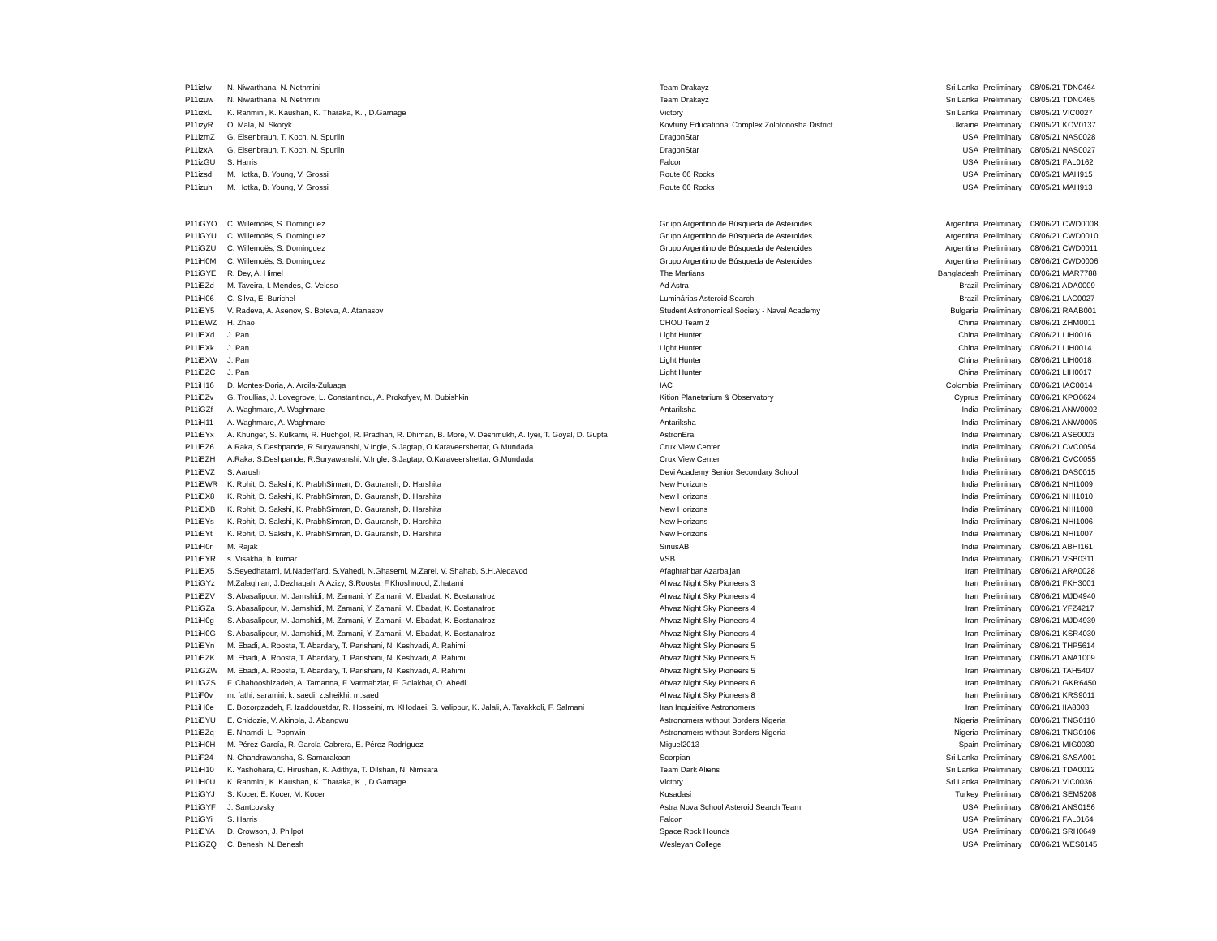| P11izIw | N. Niwarthana, N. Nethmini | Team Drakayz | Sri Lanka | Preliminary | 08/05/21 TDN0464 |
| P11izuw | N. Niwarthana, N. Nethmini | Team Drakayz | Sri Lanka | Preliminary | 08/05/21 TDN0465 |
| P11izxL | K. Ranmini, K. Kaushan, K. Tharaka, K. , D.Gamage | Victory | Sri Lanka | Preliminary | 08/05/21 VIC0027 |
| P11izyR | O. Mala, N. Skoryk | Kovtuny Educational Complex Zolotonosha District | Ukraine | Preliminary | 08/05/21 KOV0137 |
| P11izmZ | G. Eisenbraun, T. Koch, N. Spurlin | DragonStar | USA | Preliminary | 08/05/21 NAS0028 |
| P11izxA | G. Eisenbraun, T. Koch, N. Spurlin | DragonStar | USA | Preliminary | 08/05/21 NAS0027 |
| P11izGU | S. Harris | Falcon | USA | Preliminary | 08/05/21 FAL0162 |
| P11izsd | M. Hotka, B. Young, V. Grossi | Route 66 Rocks | USA | Preliminary | 08/05/21 MAH915 |
| P11izuh | M. Hotka, B. Young, V. Grossi | Route 66 Rocks | USA | Preliminary | 08/05/21 MAH913 |
| P11iGYO | C. Willemoës, S. Dominguez | Grupo Argentino de Búsqueda de Asteroides | Argentina | Preliminary | 08/06/21 CWD0008 |
| P11iGYU | C. Willemoës, S. Dominguez | Grupo Argentino de Búsqueda de Asteroides | Argentina | Preliminary | 08/06/21 CWD0010 |
| P11iGZU | C. Willemoës, S. Dominguez | Grupo Argentino de Búsqueda de Asteroides | Argentina | Preliminary | 08/06/21 CWD0011 |
| P11iH0M | C. Willemoës, S. Dominguez | Grupo Argentino de Búsqueda de Asteroides | Argentina | Preliminary | 08/06/21 CWD0006 |
| P11iGYE | R. Dey, A. Himel | The Martians | Bangladesh | Preliminary | 08/06/21 MAR7788 |
| P11iEZd | M. Taveira, I. Mendes, C. Veloso | Ad Astra | Brazil | Preliminary | 08/06/21 ADA0009 |
| P11iH06 | C. Silva, E. Burichel | Luminárias Asteroid Search | Brazil | Preliminary | 08/06/21 LAC0027 |
| P11iEY5 | V. Radeva, A. Asenov, S. Boteva, A. Atanasov | Student Astronomical Society - Naval Academy | Bulgaria | Preliminary | 08/06/21 RAAB001 |
| P11iEWZ | H. Zhao | CHOU Team 2 | China | Preliminary | 08/06/21 ZHM0011 |
| P11iEXd | J. Pan | Light Hunter | China | Preliminary | 08/06/21 LIH0016 |
| P11iEXk | J. Pan | Light Hunter | China | Preliminary | 08/06/21 LIH0014 |
| P11iEXW | J. Pan | Light Hunter | China | Preliminary | 08/06/21 LIH0018 |
| P11iEZC | J. Pan | Light Hunter | China | Preliminary | 08/06/21 LIH0017 |
| P11iH16 | D. Montes-Doria, A. Arcila-Zuluaga | IAC | Colombia | Preliminary | 08/06/21 IAC0014 |
| P11iEZv | G. Troullias, J. Lovegrove, L. Constantinou, A. Prokofyev, M. Dubishkin | Kition Planetarium & Observatory | Cyprus | Preliminary | 08/06/21 KPO0624 |
| P11iGZf | A. Waghmare, A. Waghmare | Antariksha | India | Preliminary | 08/06/21 ANW0002 |
| P11iH11 | A. Waghmare, A. Waghmare | Antariksha | India | Preliminary | 08/06/21 ANW0005 |
| P11iEYx | A. Khunger, S. Kulkarni, R. Huchgol, R. Pradhan, R. Dhiman, B. More, V. Deshmukh, A. Iyer, T. Goyal, D. Gupta | AstronEra | India | Preliminary | 08/06/21 ASE0003 |
| P11iEZ6 | A.Raka, S.Deshpande, R.Suryawanshi, V.Ingle, S.Jagtap, O.Karaveershettar, G.Mundada | Crux View Center | India | Preliminary | 08/06/21 CVC0054 |
| P11iEZH | A.Raka, S.Deshpande, R.Suryawanshi, V.Ingle, S.Jagtap, O.Karaveershettar, G.Mundada | Crux View Center | India | Preliminary | 08/06/21 CVC0055 |
| P11iEVZ | S. Aarush | Devi Academy Senior Secondary School | India | Preliminary | 08/06/21 DAS0015 |
| P11iEWR | K. Rohit, D. Sakshi, K. PrabhSimran, D. Gauransh, D. Harshita | New Horizons | India | Preliminary | 08/06/21 NHI1009 |
| P11iEX8 | K. Rohit, D. Sakshi, K. PrabhSimran, D. Gauransh, D. Harshita | New Horizons | India | Preliminary | 08/06/21 NHI1010 |
| P11iEXB | K. Rohit, D. Sakshi, K. PrabhSimran, D. Gauransh, D. Harshita | New Horizons | India | Preliminary | 08/06/21 NHI1008 |
| P11iEYs | K. Rohit, D. Sakshi, K. PrabhSimran, D. Gauransh, D. Harshita | New Horizons | India | Preliminary | 08/06/21 NHI1006 |
| P11iEYt | K. Rohit, D. Sakshi, K. PrabhSimran, D. Gauransh, D. Harshita | New Horizons | India | Preliminary | 08/06/21 NHI1007 |
| P11iH0r | M. Rajak | SiriusAB | India | Preliminary | 08/06/21 ABHI161 |
| P11iEYR | s. Visakha, h. kumar | VSB | India | Preliminary | 08/06/21 VSB0311 |
| P11iEX5 | S.Seyedhatami, M.Naderifard, S.Vahedi, N.Ghasemi, M.Zarei, V. Shahab, S.H.Aledavod | Afaghrahbar Azarbaijan | Iran | Preliminary | 08/06/21 ARA0028 |
| P11iGYz | M.Zalaghian, J.Dezhagah, A.Azizy, S.Roosta, F.Khoshnood, Z.hatami | Ahvaz Night Sky Pioneers 3 | Iran | Preliminary | 08/06/21 FKH3001 |
| P11iEZV | S. Abasalipour, M. Jamshidi, M. Zamani, Y. Zamani, M. Ebadat, K. Bostanafroz | Ahvaz Night Sky Pioneers 4 | Iran | Preliminary | 08/06/21 MJD4940 |
| P11iGZa | S. Abasalipour, M. Jamshidi, M. Zamani, Y. Zamani, M. Ebadat, K. Bostanafroz | Ahvaz Night Sky Pioneers 4 | Iran | Preliminary | 08/06/21 YFZ4217 |
| P11iH0g | S. Abasalipour, M. Jamshidi, M. Zamani, Y. Zamani, M. Ebadat, K. Bostanafroz | Ahvaz Night Sky Pioneers 4 | Iran | Preliminary | 08/06/21 MJD4939 |
| P11iH0G | S. Abasalipour, M. Jamshidi, M. Zamani, Y. Zamani, M. Ebadat, K. Bostanafroz | Ahvaz Night Sky Pioneers 4 | Iran | Preliminary | 08/06/21 KSR4030 |
| P11iEYn | M. Ebadi, A. Roosta, T. Abardary, T. Parishani, N. Keshvadi, A. Rahimi | Ahvaz Night Sky Pioneers 5 | Iran | Preliminary | 08/06/21 THP5614 |
| P11iEZK | M. Ebadi, A. Roosta, T. Abardary, T. Parishani, N. Keshvadi, A. Rahimi | Ahvaz Night Sky Pioneers 5 | Iran | Preliminary | 08/06/21 ANA1009 |
| P11iGZW | M. Ebadi, A. Roosta, T. Abardary, T. Parishani, N. Keshvadi, A. Rahimi | Ahvaz Night Sky Pioneers 5 | Iran | Preliminary | 08/06/21 TAH5407 |
| P11iGZS | F. Chahooshizadeh, A. Tamanna, F. Varmahziar, F. Golakbar, O. Abedi | Ahvaz Night Sky Pioneers 6 | Iran | Preliminary | 08/06/21 GKR6450 |
| P11iF0v | m. fathi, saramiri, k. saedi, z.sheikhi, m.saed | Ahvaz Night Sky Pioneers 8 | Iran | Preliminary | 08/06/21 KRS9011 |
| P11iH0e | E. Bozorgzadeh, F. Izaddoustdar, R. Hosseini, m. KHodaei, S. Valipour, K. Jalali, A. Tavakkoli, F. Salmani | Iran Inquisitive Astronomers | Iran | Preliminary | 08/06/21 IIA8003 |
| P11iEYU | E. Chidozie, V. Akinola, J. Abangwu | Astronomers without Borders Nigeria | Nigeria | Preliminary | 08/06/21 TNG0110 |
| P11iEZq | E. Nnamdi, L. Popnwin | Astronomers without Borders Nigeria | Nigeria | Preliminary | 08/06/21 TNG0106 |
| P11iH0H | M. Pérez-García, R. García-Cabrera, E. Pérez-Rodríguez | Miguel2013 | Spain | Preliminary | 08/06/21 MIG0030 |
| P11iF24 | N. Chandrawansha, S. Samarakoon | Scorpian | Sri Lanka | Preliminary | 08/06/21 SASA001 |
| P11iH10 | K. Yashohara, C. Hirushan, K. Adithya, T. Dilshan, N. Nimsara | Team Dark Aliens | Sri Lanka | Preliminary | 08/06/21 TDA0012 |
| P11iH0U | K. Ranmini, K. Kaushan, K. Tharaka, K. , D.Gamage | Victory | Sri Lanka | Preliminary | 08/06/21 VIC0036 |
| P11iGYJ | S. Kocer, E. Kocer, M. Kocer | Kusadasi | Turkey | Preliminary | 08/06/21 SEM5208 |
| P11iGYF | J. Santcovsky | Astra Nova School Asteroid Search Team | USA | Preliminary | 08/06/21 ANS0156 |
| P11iGYi | S. Harris | Falcon | USA | Preliminary | 08/06/21 FAL0164 |
| P11iEYA | D. Crowson, J. Philpot | Space Rock Hounds | USA | Preliminary | 08/06/21 SRH0649 |
| P11iGZQ | C. Benesh, N. Benesh | Wesleyan College | USA | Preliminary | 08/06/21 WES0145 |